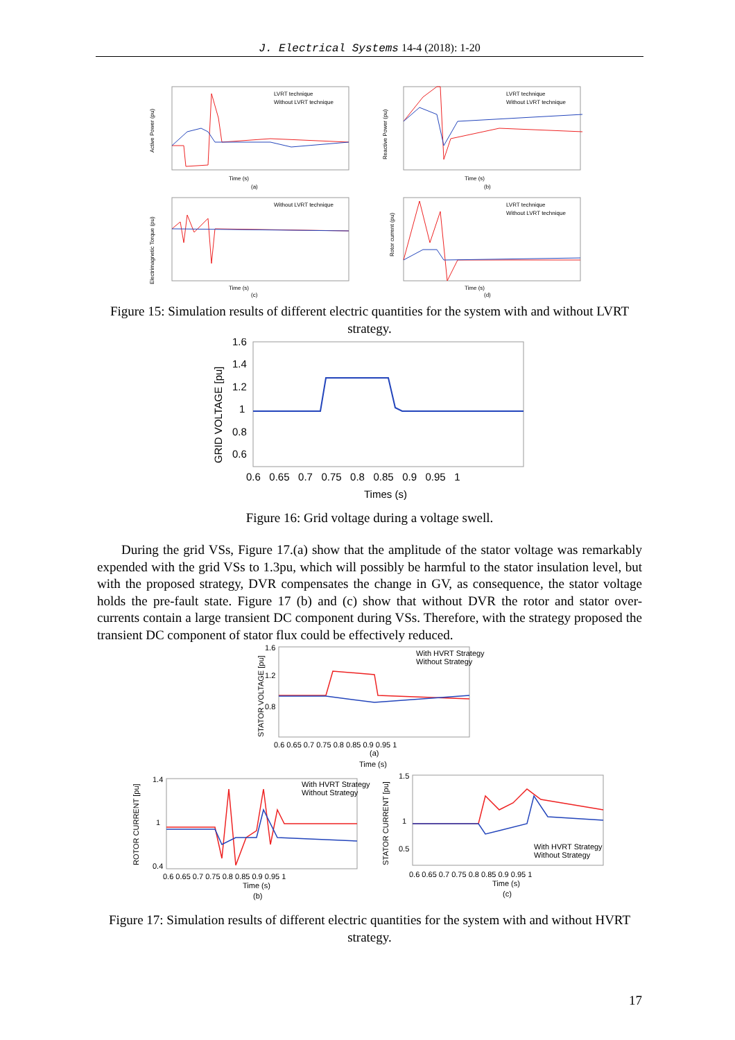J. Electrical Systems 14-4 (2018): 1-20
Time (s)
(a)
Active Power (pu)
LVRT technique
Without LVRT technique
Time (s)
(b)
Reactive Power (pu)
LVRT technique
Without LVRT technique
Time (s)
(c)
Electrimagnetic Torque (pu)
Without LVRT technique
Time (s)
(d)
Rotor current (pu)
LVRT technique
Without LVRT technique
Figure 15: Simulation results of different electric quantities for the system with and without LVRT strategy.
GRID VOLTAGE [pu]
1.6
1.4
1.2
1
0.8
0.6
0.6 0.65 0.7 0.75 0.8 0.85 0.9 0.95 1
Times (s)
Figure 16: Grid voltage during a voltage swell.
During the grid VSs, Figure 17.(a) show that the amplitude of the stator voltage was remarkably expended with the grid VSs to 1.3pu, which will possibly be harmful to the stator insulation level, but with the proposed strategy, DVR compensates the change in GV, as consequence, the stator voltage holds the pre-fault state. Figure 17 (b) and (c) show that without DVR the rotor and stator over-currents contain a large transient DC component during VSs. Therefore, with the strategy proposed the transient DC component of stator flux could be effectively reduced.
STATOR VOLTAGE [pu]
1.6
1.2
0.8
0.6 0.65 0.7 0.75 0.8 0.85 0.9 0.95 1
(a)
Time (s)
With HVRT Strategy
Without Strategy
ROTOR CURRENT [pu]
1.4
1
0.4
0.6 0.65 0.7 0.75 0.8 0.85 0.9 0.95 1
Time (s)
(b)
With HVRT Strategy
Without Strategy
STATOR CURRENT [pu]
1.5
1
0.5
0.6 0.65 0.7 0.75 0.8 0.85 0.9 0.95 1
Time (s)
(c)
With HVRT Strategy
Without Strategy
Figure 17: Simulation results of different electric quantities for the system with and without HVRT strategy.
17